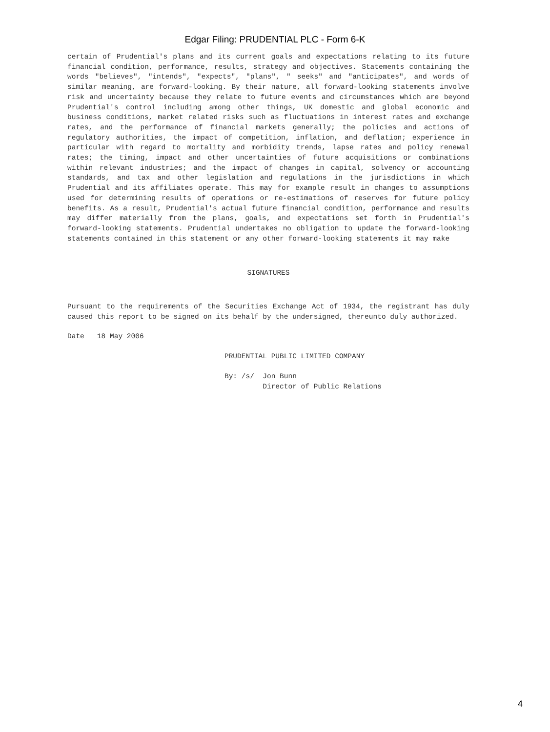Edgar Filing: PRUDENTIAL PLC - Form 6-K
certain of Prudential's plans and its current goals and expectations relating to its future financial condition, performance, results, strategy and objectives. Statements containing the words "believes", "intends", "expects", "plans", " seeks" and "anticipates", and words of similar meaning, are forward-looking. By their nature, all forward-looking statements involve risk and uncertainty because they relate to future events and circumstances which are beyond Prudential's control including among other things, UK domestic and global economic and business conditions, market related risks such as fluctuations in interest rates and exchange rates, and the performance of financial markets generally; the policies and actions of regulatory authorities, the impact of competition, inflation, and deflation; experience in particular with regard to mortality and morbidity trends, lapse rates and policy renewal rates; the timing, impact and other uncertainties of future acquisitions or combinations within relevant industries; and the impact of changes in capital, solvency or accounting standards, and tax and other legislation and regulations in the jurisdictions in which Prudential and its affiliates operate. This may for example result in changes to assumptions used for determining results of operations or re-estimations of reserves for future policy benefits. As a result, Prudential's actual future financial condition, performance and results may differ materially from the plans, goals, and expectations set forth in Prudential's forward-looking statements. Prudential undertakes no obligation to update the forward-looking statements contained in this statement or any other forward-looking statements it may make
SIGNATURES
Pursuant to the requirements of the Securities Exchange Act of 1934, the registrant has duly caused this report to be signed on its behalf by the undersigned, thereunto duly authorized.
Date   18 May 2006
                                     PRUDENTIAL PUBLIC LIMITED COMPANY
                                     By: /s/  Jon Bunn
                                              Director of Public Relations
4